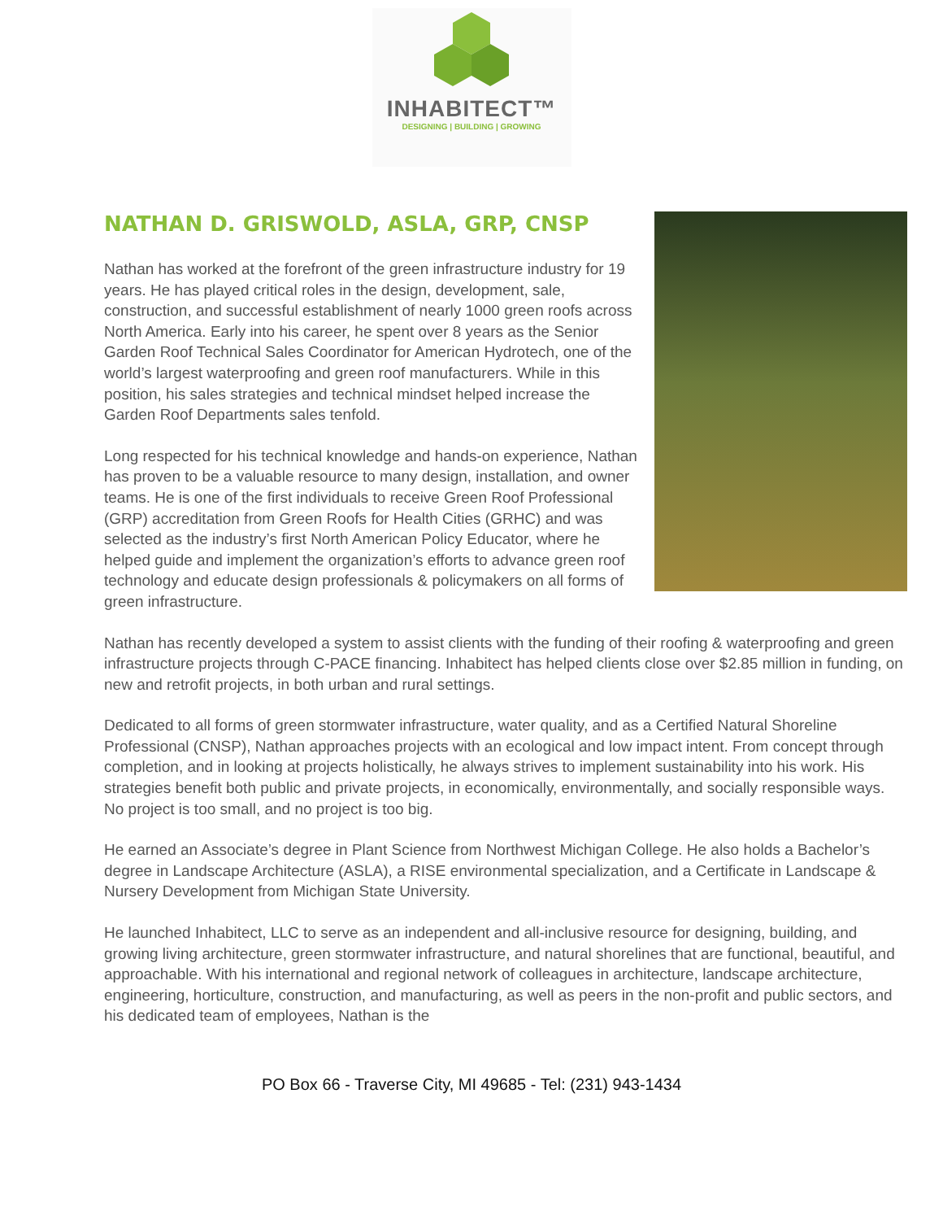INHABITECT™
DESIGNING | BUILDING | GROWING
NATHAN D. GRISWOLD, ASLA, GRP, CNSP
Nathan has worked at the forefront of the green infrastructure industry for 19 years. He has played critical roles in the design, development, sale, construction, and successful establishment of nearly 1000 green roofs across North America. Early into his career, he spent over 8 years as the Senior Garden Roof Technical Sales Coordinator for American Hydrotech, one of the world’s largest waterproofing and green roof manufacturers. While in this position, his sales strategies and technical mindset helped increase the Garden Roof Departments sales tenfold.
Long respected for his technical knowledge and hands-on experience, Nathan has proven to be a valuable resource to many design, installation, and owner teams. He is one of the first individuals to receive Green Roof Professional (GRP) accreditation from Green Roofs for Health Cities (GRHC) and was selected as the industry’s first North American Policy Educator, where he helped guide and implement the organization’s efforts to advance green roof technology and educate design professionals & policymakers on all forms of green infrastructure.
Nathan has recently developed a system to assist clients with the funding of their roofing & waterproofing and green infrastructure projects through C-PACE financing. Inhabitect has helped clients close over $2.85 million in funding, on new and retrofit projects, in both urban and rural settings.
Dedicated to all forms of green stormwater infrastructure, water quality, and as a Certified Natural Shoreline Professional (CNSP), Nathan approaches projects with an ecological and low impact intent. From concept through completion, and in looking at projects holistically, he always strives to implement sustainability into his work. His strategies benefit both public and private projects, in economically, environmentally, and socially responsible ways. No project is too small, and no project is too big.
He earned an Associate’s degree in Plant Science from Northwest Michigan College. He also holds a Bachelor’s degree in Landscape Architecture (ASLA), a RISE environmental specialization, and a Certificate in Landscape & Nursery Development from Michigan State University.
He launched Inhabitect, LLC to serve as an independent and all-inclusive resource for designing, building, and growing living architecture, green stormwater infrastructure, and natural shorelines that are functional, beautiful, and approachable. With his international and regional network of colleagues in architecture, landscape architecture, engineering, horticulture, construction, and manufacturing, as well as peers in the non-profit and public sectors, and his dedicated team of employees, Nathan is the
PO Box 66 - Traverse City, MI 49685 - Tel: (231) 943-1434